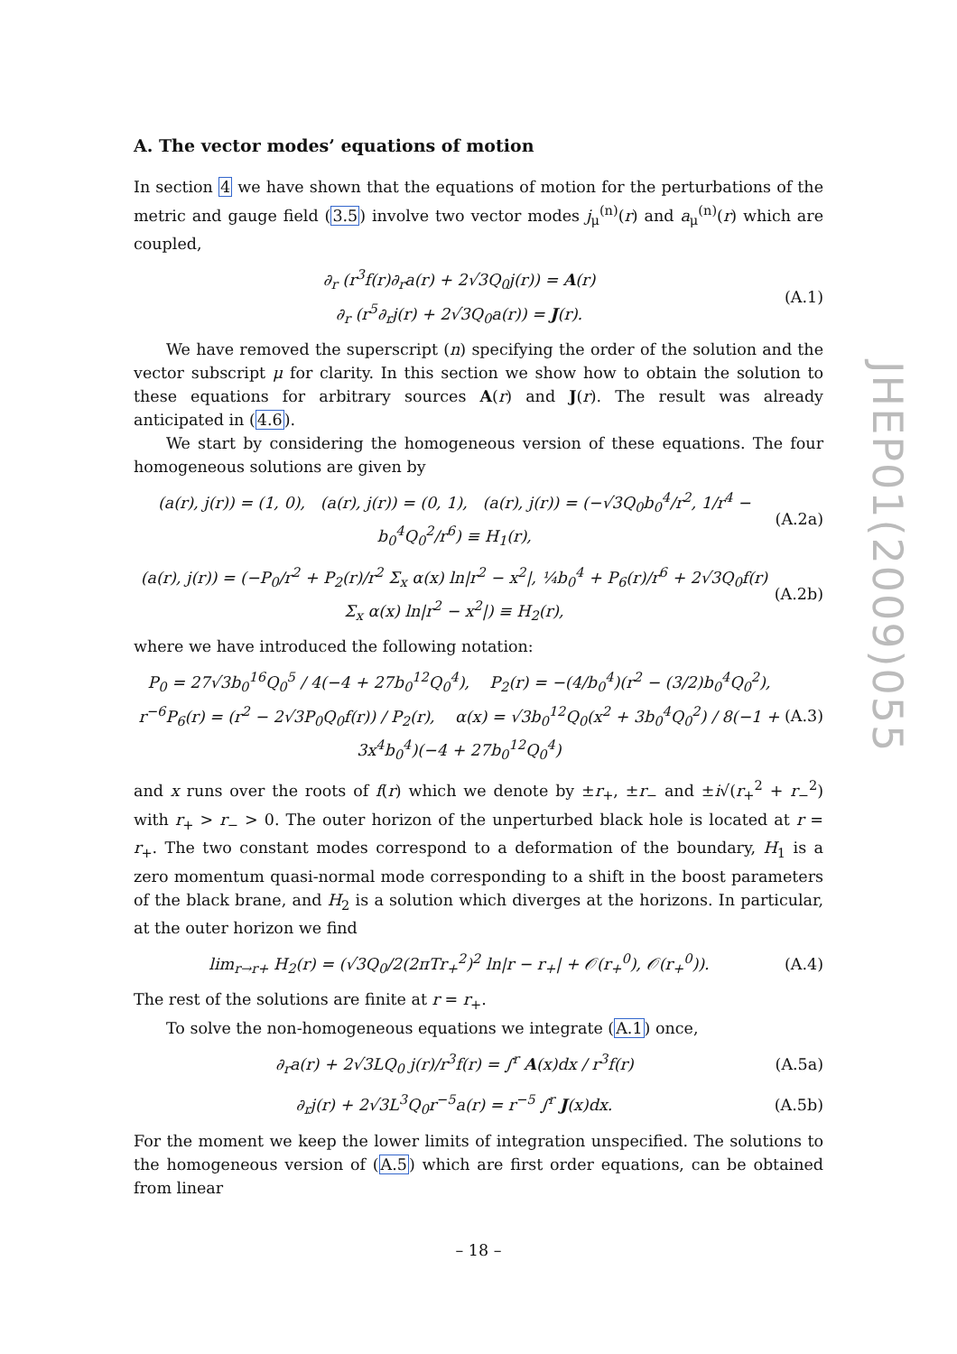A. The vector modes’ equations of motion
In section 4 we have shown that the equations of motion for the perturbations of the metric and gauge field (3.5) involve two vector modes j<sub>μ</sub><sup>(n)</sup>(r) and a<sub>μ</sub><sup>(n)</sup>(r) which are coupled,
∂<sub>r</sub> (r<sup>3</sup>f(r)∂<sub>r</sub>a(r) + 2√3Q<sub>0</sub>j(r)) = A(r)
∂<sub>r</sub> (r<sup>5</sup>∂<sub>r</sub>j(r) + 2√3Q<sub>0</sub>a(r)) = J(r). (A.1)
We have removed the superscript (n) specifying the order of the solution and the vector subscript μ for clarity. In this section we show how to obtain the solution to these equations for arbitrary sources A(r) and J(r). The result was already anticipated in (4.6).
We start by considering the homogeneous version of these equations. The four homogeneous solutions are given by
(a(r), j(r)) = (1, 0), (a(r), j(r)) = (0, 1), (a(r), j(r)) = (−√3Q<sub>0</sub>b<sub>0</sub><sup>4</sup>/r<sup>2</sup>, 1/r<sup>4</sup> − b<sub>0</sub><sup>4</sup>Q<sub>0</sub><sup>2</sup>/r<sup>6</sup>) ≡ H<sub>1</sub>(r), (A.2a)
(a(r), j(r)) = (−P<sub>0</sub>/r<sup>2</sup> + P<sub>2</sub>(r)/r<sup>2</sup> Σ<sub>x</sub> α(x) ln|r<sup>2</sup> − x<sup>2</sup>|, ¼b<sub>0</sub><sup>4</sup> + P<sub>6</sub>(r)/r<sup>6</sup> + 2√3Q<sub>0</sub>f(r) Σ<sub>x</sub> α(x) ln|r<sup>2</sup> − x<sup>2</sup>|) ≡ H<sub>2</sub>(r), (A.2b)
where we have introduced the following notation:
P<sub>0</sub> = 27√3b<sub>0</sub><sup>16</sup>Q<sub>0</sub><sup>5</sup> / 4(−4 + 27b<sub>0</sub><sup>12</sup>Q<sub>0</sub><sup>4</sup>), P<sub>2</sub>(r) = −(4/b<sub>0</sub><sup>4</sup>)(r<sup>2</sup> − (3/2)b<sub>0</sub><sup>4</sup>Q<sub>0</sub><sup>2</sup>),
r<sup>−6</sup>P<sub>6</sub>(r) = (r<sup>2</sup> − 2√3P<sub>0</sub>Q<sub>0</sub>f(r)) / P<sub>2</sub>(r), α(x) = √3b<sub>0</sub><sup>12</sup>Q<sub>0</sub>(x<sup>2</sup> + 3b<sub>0</sub><sup>4</sup>Q<sub>0</sub><sup>2</sup>) / 8(−1 + 3x<sup>4</sup>b<sub>0</sub><sup>4</sup>)(−4 + 27b<sub>0</sub><sup>12</sup>Q<sub>0</sub><sup>4</sup>) (A.3)
and x runs over the roots of f(r) which we denote by ±r<sub>+</sub>, ±r<sub>−</sub> and ±i√(r<sub>+</sub><sup>2</sup> + r<sub>−</sub><sup>2</sup>) with r<sub>+</sub> > r<sub>−</sub> > 0. The outer horizon of the unperturbed black hole is located at r = r<sub>+</sub>. The two constant modes correspond to a deformation of the boundary, H<sub>1</sub> is a zero momentum quasi-normal mode corresponding to a shift in the boost parameters of the black brane, and H<sub>2</sub> is a solution which diverges at the horizons. In particular, at the outer horizon we find
lim<sub>r→r+</sub> H<sub>2</sub>(r) = (√3Q<sub>0</sub>/2(2πTr<sub>+</sub><sup>2</sup>)<sup>2</sup> ln|r − r<sub>+</sub>| + 𝒪(r<sub>+</sub><sup>0</sup>), 𝒪(r<sub>+</sub><sup>0</sup>)). (A.4)
The rest of the solutions are finite at r = r<sub>+</sub>.
To solve the non-homogeneous equations we integrate (A.1) once,
∂<sub>r</sub>a(r) + 2√3LQ<sub>0</sub> j(r)/r<sup>3</sup>f(r) = ∫<sup>r</sup> A(x)dx / r<sup>3</sup>f(r) (A.5a)
∂<sub>r</sub>j(r) + 2√3L<sup>3</sup>Q<sub>0</sub>r<sup>−5</sup>a(r) = r<sup>−5</sup> ∫<sup>r</sup> J(x)dx. (A.5b)
For the moment we keep the lower limits of integration unspecified. The solutions to the homogeneous version of (A.5) which are first order equations, can be obtained from linear
JHEP01(2009)055
– 18 –